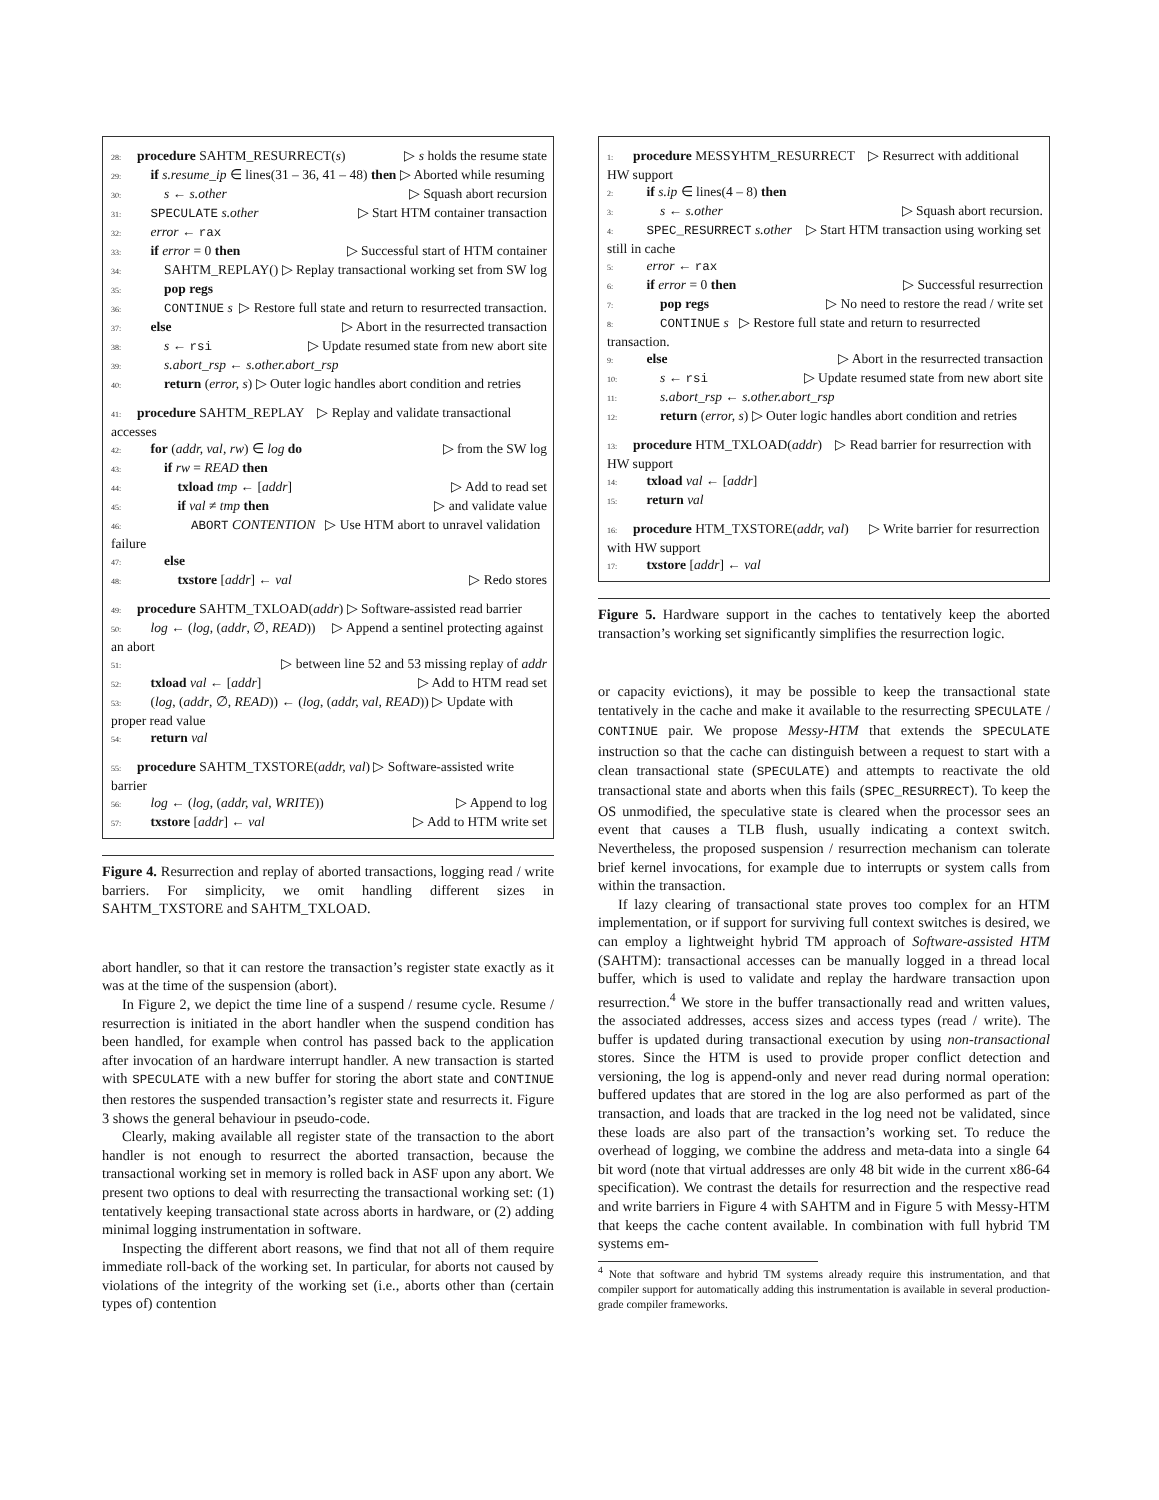28: procedure SAHTM_RESURRECT(s) ▷ s holds the resume state
29: if s.resume_ip ∈ lines(31 – 36, 41 – 48) then ▷ Aborted while resuming
30: s ← s.other ▷ Squash abort recursion
31: SPECULATE s.other ▷ Start HTM container transaction
32: error ← rax
33: if error = 0 then ▷ Successful start of HTM container
34: SAHTM_REPLAY() ▷ Replay transactional working set from SW log
35: pop regs
36: CONTINUE s ▷ Restore full state and return to resurrected transaction.
37: else ▷ Abort in the resurrected transaction
38: s ← rsi ▷ Update resumed state from new abort site
39: s.abort_rsp ← s.other.abort_rsp
40: return (error, s) ▷ Outer logic handles abort condition and retries
41: procedure SAHTM_REPLAY ▷ Replay and validate transactional accesses
42: for (addr, val, rw) ∈ log do ▷ from the SW log
43: if rw = READ then
44: txload tmp ← [addr] ▷ Add to read set
45: if val ≠ tmp then ▷ and validate value
46: ABORT CONTENTION ▷ Use HTM abort to unravel validation failure
47: else
48: txstore [addr] ← val ▷ Redo stores
49: procedure SAHTM_TXLOAD(addr) ▷ Software-assisted read barrier
50: log ← (log, (addr, ∅, READ)) ▷ Append a sentinel protecting against an abort
51: ▷ between line 52 and 53 missing replay of addr
52: txload val ← [addr] ▷ Add to HTM read set
53: (log, (addr, ∅, READ)) ← (log, (addr, val, READ)) ▷ Update with proper read value
54: return val
55: procedure SAHTM_TXSTORE(addr, val) ▷ Software-assisted write barrier
56: log ← (log, (addr, val, WRITE)) ▷ Append to log
57: txstore [addr] ← val ▷ Add to HTM write set
Figure 4. Resurrection and replay of aborted transactions, logging read / write barriers. For simplicity, we omit handling different sizes in SAHTM_TXSTORE and SAHTM_TXLOAD.
abort handler, so that it can restore the transaction’s register state exactly as it was at the time of the suspension (abort).
In Figure 2, we depict the time line of a suspend / resume cycle. Resume / resurrection is initiated in the abort handler when the suspend condition has been handled, for example when control has passed back to the application after invocation of an hardware interrupt handler. A new transaction is started with SPECULATE with a new buffer for storing the abort state and CONTINUE then restores the suspended transaction’s register state and resurrects it. Figure 3 shows the general behaviour in pseudo-code.
Clearly, making available all register state of the transaction to the abort handler is not enough to resurrect the aborted transaction, because the transactional working set in memory is rolled back in ASF upon any abort. We present two options to deal with resurrecting the transactional working set: (1) tentatively keeping transactional state across aborts in hardware, or (2) adding minimal logging instrumentation in software.
Inspecting the different abort reasons, we find that not all of them require immediate roll-back of the working set. In particular, for aborts not caused by violations of the integrity of the working set (i.e., aborts other than (certain types of) contention
1: procedure MESSYHTM_RESURRECT ▷ Resurrect with additional HW support
2: if s.ip ∈ lines(4 – 8) then
3: s ← s.other ▷ Squash abort recursion.
4: SPEC_RESURRECT s.other ▷ Start HTM transaction using working set still in cache
5: error ← rax
6: if error = 0 then ▷ Successful resurrection
7: pop regs ▷ No need to restore the read / write set
8: CONTINUE s ▷ Restore full state and return to resurrected transaction.
9: else ▷ Abort in the resurrected transaction
10: s ← rsi ▷ Update resumed state from new abort site
11: s.abort_rsp ← s.other.abort_rsp
12: return (error, s) ▷ Outer logic handles abort condition and retries
13: procedure HTM_TXLOAD(addr) ▷ Read barrier for resurrection with HW support
14: txload val ← [addr]
15: return val
16: procedure HTM_TXSTORE(addr, val) ▷ Write barrier for resurrection with HW support
17: txstore [addr] ← val
Figure 5. Hardware support in the caches to tentatively keep the aborted transaction’s working set significantly simplifies the resurrection logic.
or capacity evictions), it may be possible to keep the transactional state tentatively in the cache and make it available to the resurrecting SPECULATE / CONTINUE pair. We propose Messy-HTM that extends the SPECULATE instruction so that the cache can distinguish between a request to start with a clean transactional state (SPECULATE) and attempts to reactivate the old transactional state and aborts when this fails (SPEC_RESURRECT). To keep the OS unmodified, the speculative state is cleared when the processor sees an event that causes a TLB flush, usually indicating a context switch. Nevertheless, the proposed suspension / resurrection mechanism can tolerate brief kernel invocations, for example due to interrupts or system calls from within the transaction.
If lazy clearing of transactional state proves too complex for an HTM implementation, or if support for surviving full context switches is desired, we can employ a lightweight hybrid TM approach of Software-assisted HTM (SAHTM): transactional accesses can be manually logged in a thread local buffer, which is used to validate and replay the hardware transaction upon resurrection.<sup>4</sup> We store in the buffer transactionally read and written values, the associated addresses, access sizes and access types (read / write). The buffer is updated during transactional execution by using non-transactional stores. Since the HTM is used to provide proper conflict detection and versioning, the log is append-only and never read during normal operation: buffered updates that are stored in the log are also performed as part of the transaction, and loads that are tracked in the log need not be validated, since these loads are also part of the transaction’s working set. To reduce the overhead of logging, we combine the address and meta-data into a single 64 bit word (note that virtual addresses are only 48 bit wide in the current x86-64 specification). We contrast the details for resurrection and the respective read and write barriers in Figure 4 with SAHTM and in Figure 5 with Messy-HTM that keeps the cache content available. In combination with full hybrid TM systems em-
<sup>4</sup> Note that software and hybrid TM systems already require this instrumentation, and that compiler support for automatically adding this instrumentation is available in several production-grade compiler frameworks.